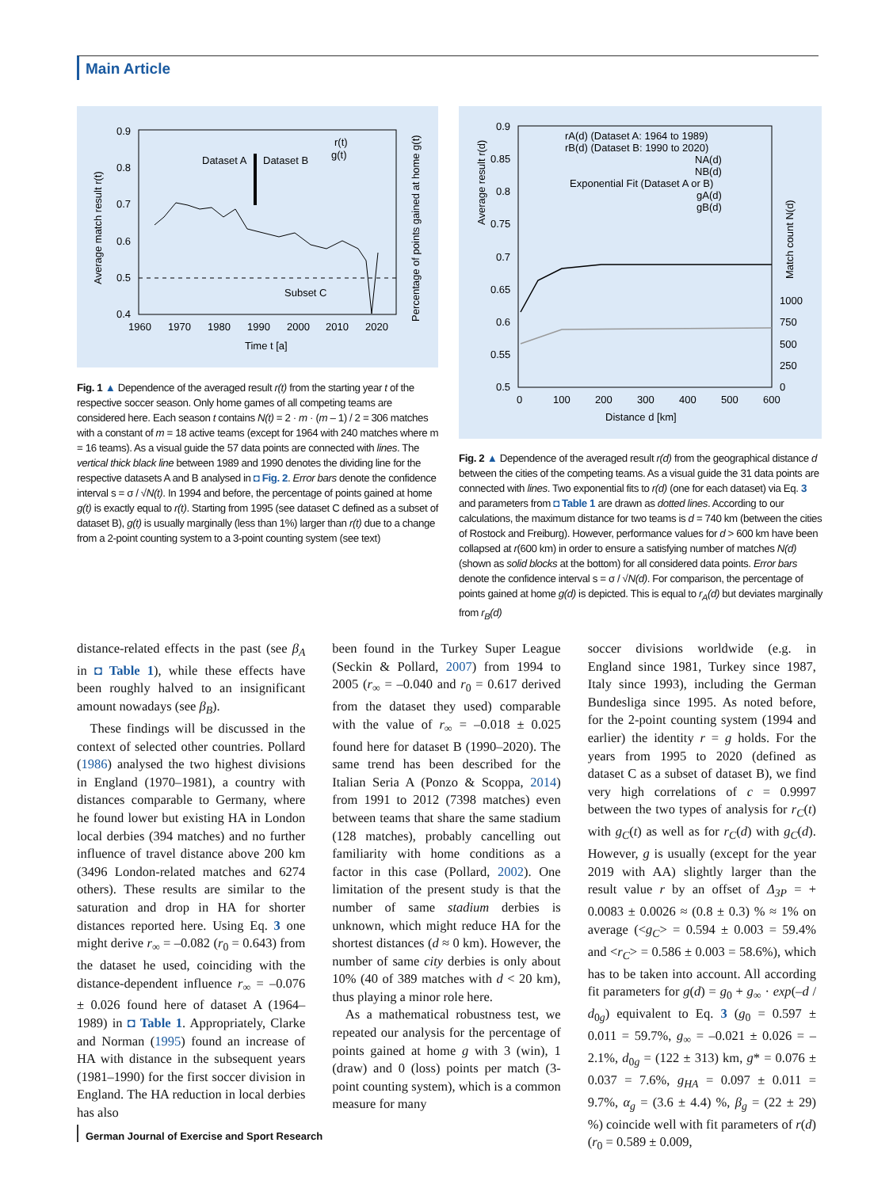Main Article
0.9
0.8
0.7
0.6
0.5
0.4
1960
1970
1980
1990
2000
2010
2020
Time t [a]
Dataset A
Dataset B
Subset C
r(t)
g(t)
Average match result r(t)
Percentage of points gained at home g(t)
Fig. 1 ▲ Dependence of the averaged result r(t) from the starting year t of the respective soccer season. Only home games of all competing teams are considered here. Each season t contains N(t) = 2 · m · (m – 1) / 2 = 306 matches with a constant of m = 18 active teams (except for 1964 with 240 matches where m = 16 teams). As a visual guide the 57 data points are connected with lines. The vertical thick black line between 1989 and 1990 denotes the dividing line for the respective datasets A and B analysed in ◘ Fig. 2. Error bars denote the confidence interval s = σ / √N(t). In 1994 and before, the percentage of points gained at home g(t) is exactly equal to r(t). Starting from 1995 (see dataset C defined as a subset of dataset B), g(t) is usually marginally (less than 1%) larger than r(t) due to a change from a 2-point counting system to a 3-point counting system (see text)
0.9
0.85
0.8
0.75
0.7
0.65
0.6
0.55
0.5
0
100
200
300
400
500
600
Distance d [km]
1000
750
500
250
0
rA(d) (Dataset A: 1964 to 1989)
rB(d) (Dataset B: 1990 to 2020)
NA(d)
NB(d)
Exponential Fit (Dataset A or B)
gA(d)
gB(d)
Average result r(d)
Match count N(d)
Fig. 2 ▲ Dependence of the averaged result r(d) from the geographical distance d between the cities of the competing teams. As a visual guide the 31 data points are connected with lines. Two exponential fits to r(d) (one for each dataset) via Eq. 3 and parameters from ◘ Table 1 are drawn as dotted lines. According to our calculations, the maximum distance for two teams is d = 740 km (between the cities of Rostock and Freiburg). However, performance values for d > 600 km have been collapsed at r(600 km) in order to ensure a satisfying number of matches N(d) (shown as solid blocks at the bottom) for all considered data points. Error bars denote the confidence interval s = σ / √N(d). For comparison, the percentage of points gained at home g(d) is depicted. This is equal to r<sub>A</sub>(d) but deviates marginally from r<sub>B</sub>(d)
distance-related effects in the past (see β<sub>A</sub> in ◘ Table 1), while these effects have been roughly halved to an insignificant amount nowadays (see β<sub>B</sub>).
These findings will be discussed in the context of selected other countries. Pollard (1986) analysed the two highest divisions in England (1970–1981), a country with distances comparable to Germany, where he found lower but existing HA in London local derbies (394 matches) and no further influence of travel distance above 200 km (3496 London-related matches and 6274 others). These results are similar to the saturation and drop in HA for shorter distances reported here. Using Eq. 3 one might derive r<sub>∞</sub> = –0.082 (r<sub>0</sub> = 0.643) from the dataset he used, coinciding with the distance-dependent influence r<sub>∞</sub> = –0.076 ± 0.026 found here of dataset A (1964–1989) in ◘ Table 1. Appropriately, Clarke and Norman (1995) found an increase of HA with distance in the subsequent years (1981–1990) for the first soccer division in England. The HA reduction in local derbies has also
been found in the Turkey Super League (Seckin & Pollard, 2007) from 1994 to 2005 (r<sub>∞</sub> = –0.040 and r<sub>0</sub> = 0.617 derived from the dataset they used) comparable with the value of r<sub>∞</sub> = –0.018 ± 0.025 found here for dataset B (1990–2020). The same trend has been described for the Italian Seria A (Ponzo & Scoppa, 2014) from 1991 to 2012 (7398 matches) even between teams that share the same stadium (128 matches), probably cancelling out familiarity with home conditions as a factor in this case (Pollard, 2002). One limitation of the present study is that the number of same stadium derbies is unknown, which might reduce HA for the shortest distances (d ≈ 0 km). However, the number of same city derbies is only about 10% (40 of 389 matches with d < 20 km), thus playing a minor role here.
As a mathematical robustness test, we repeated our analysis for the percentage of points gained at home g with 3 (win), 1 (draw) and 0 (loss) points per match (3-point counting system), which is a common measure for many
soccer divisions worldwide (e.g. in England since 1981, Turkey since 1987, Italy since 1993), including the German Bundesliga since 1995. As noted before, for the 2-point counting system (1994 and earlier) the identity r = g holds. For the years from 1995 to 2020 (defined as dataset C as a subset of dataset B), we find very high correlations of c = 0.9997 between the two types of analysis for r<sub>C</sub>(t) with g<sub>C</sub>(t) as well as for r<sub>C</sub>(d) with g<sub>C</sub>(d). However, g is usually (except for the year 2019 with AA) slightly larger than the result value r by an offset of Δ<sub>3P</sub> = + 0.0083 ± 0.0026 ≈ (0.8 ± 0.3) % ≈ 1% on average (<g<sub>C</sub>> = 0.594 ± 0.003 = 59.4% and <r<sub>C</sub>> = 0.586 ± 0.003 = 58.6%), which has to be taken into account. All according fit parameters for g(d) = g<sub>0</sub> + g<sub>∞</sub> · exp(–d / d<sub>0g</sub>) equivalent to Eq. 3 (g<sub>0</sub> = 0.597 ± 0.011 = 59.7%, g<sub>∞</sub> = –0.021 ± 0.026 = –2.1%, d<sub>0g</sub> = (122 ± 313) km, g* = 0.076 ± 0.037 = 7.6%, g<sub>HA</sub> = 0.097 ± 0.011 = 9.7%, α<sub>g</sub> = (3.6 ± 4.4) %, β<sub>g</sub> = (22 ± 29) %) coincide well with fit parameters of r(d) (r<sub>0</sub> = 0.589 ± 0.009,
German Journal of Exercise and Sport Research